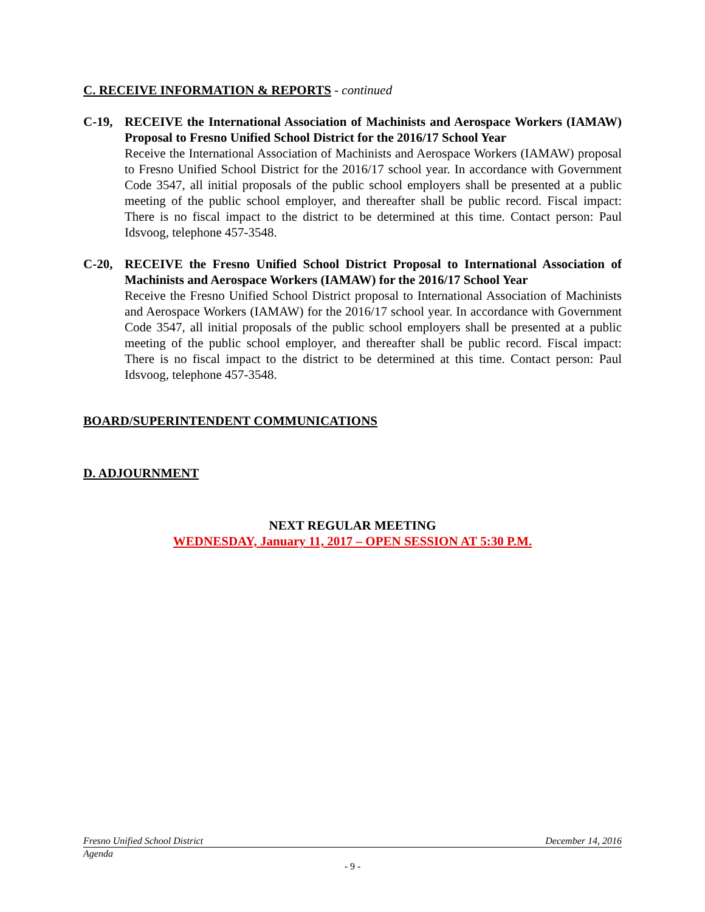C. RECEIVE INFORMATION & REPORTS - continued
C-19, RECEIVE the International Association of Machinists and Aerospace Workers (IAMAW) Proposal to Fresno Unified School District for the 2016/17 School Year
Receive the International Association of Machinists and Aerospace Workers (IAMAW) proposal to Fresno Unified School District for the 2016/17 school year. In accordance with Government Code 3547, all initial proposals of the public school employers shall be presented at a public meeting of the public school employer, and thereafter shall be public record. Fiscal impact: There is no fiscal impact to the district to be determined at this time. Contact person: Paul Idsvoog, telephone 457-3548.
C-20, RECEIVE the Fresno Unified School District Proposal to International Association of Machinists and Aerospace Workers (IAMAW) for the 2016/17 School Year
Receive the Fresno Unified School District proposal to International Association of Machinists and Aerospace Workers (IAMAW) for the 2016/17 school year. In accordance with Government Code 3547, all initial proposals of the public school employers shall be presented at a public meeting of the public school employer, and thereafter shall be public record. Fiscal impact: There is no fiscal impact to the district to be determined at this time. Contact person: Paul Idsvoog, telephone 457-3548.
BOARD/SUPERINTENDENT COMMUNICATIONS
D. ADJOURNMENT
NEXT REGULAR MEETING
WEDNESDAY, January 11, 2017 – OPEN SESSION AT 5:30 P.M.
Fresno Unified School District December 14, 2016
Agenda
- 9 -